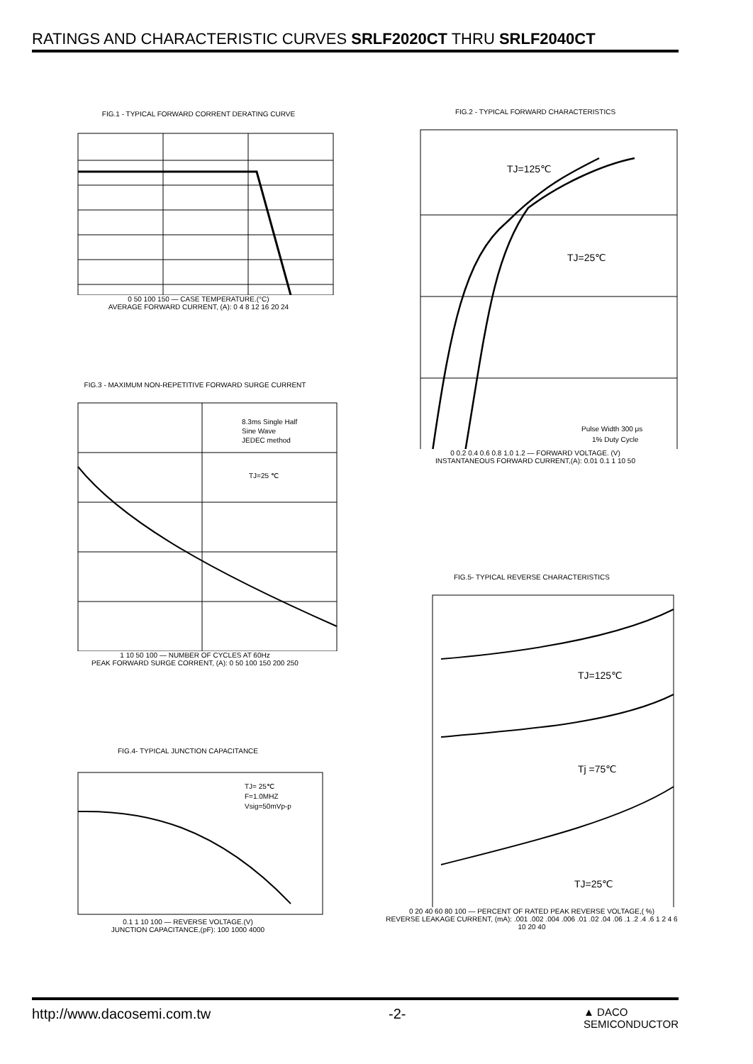RATINGS AND CHARACTERISTIC CURVES SRLF2020CT THRU SRLF2040CT
FIG.1 - TYPICAL FORWARD CORRENT DERATING CURVE
0 50 100 150 — CASE TEMPERATURE.(°C)
AVERAGE FORWARD CURRENT, (A): 0 4 8 12 16 20 24
FIG.2 - TYPICAL FORWARD CHARACTERISTICS
TJ=125℃
TJ=25℃
Pulse Width 300 μs
1% Duty Cycle
0 0.2 0.4 0.6 0.8 1.0 1.2 — FORWARD VOLTAGE. (V)
INSTANTANEOUS FORWARD CURRENT,(A): 0.01 0.1 1 10 50
FIG.3 - MAXIMUM NON-REPETITIVE FORWARD SURGE CURRENT
8.3ms Single Half
Sine Wave
JEDEC method
TJ=25 ℃
1 10 50 100 — NUMBER OF CYCLES AT 60Hz
PEAK FORWARD SURGE CORRENT, (A): 0 50 100 150 200 250
FIG.5- TYPICAL REVERSE CHARACTERISTICS
TJ=125℃
Tj =75℃
TJ=25℃
0 20 40 60 80 100 — PERCENT OF RATED PEAK REVERSE VOLTAGE,( %)
REVERSE LEAKAGE CURRENT, (mA): .001 .002 .004 .006 .01 .02 .04 .06 .1 .2 .4 .6 1 2 4 6 10 20 40
FIG.4- TYPICAL JUNCTION CAPACITANCE
TJ= 25℃
F=1.0MHZ
Vsig=50mVp-p
0.1 1 10 100 — REVERSE VOLTAGE.(V)
JUNCTION CAPACITANCE,(pF): 100 1000 4000
http://www.dacosemi.com.tw -2- ▲ DACO
SEMICONDUCTOR